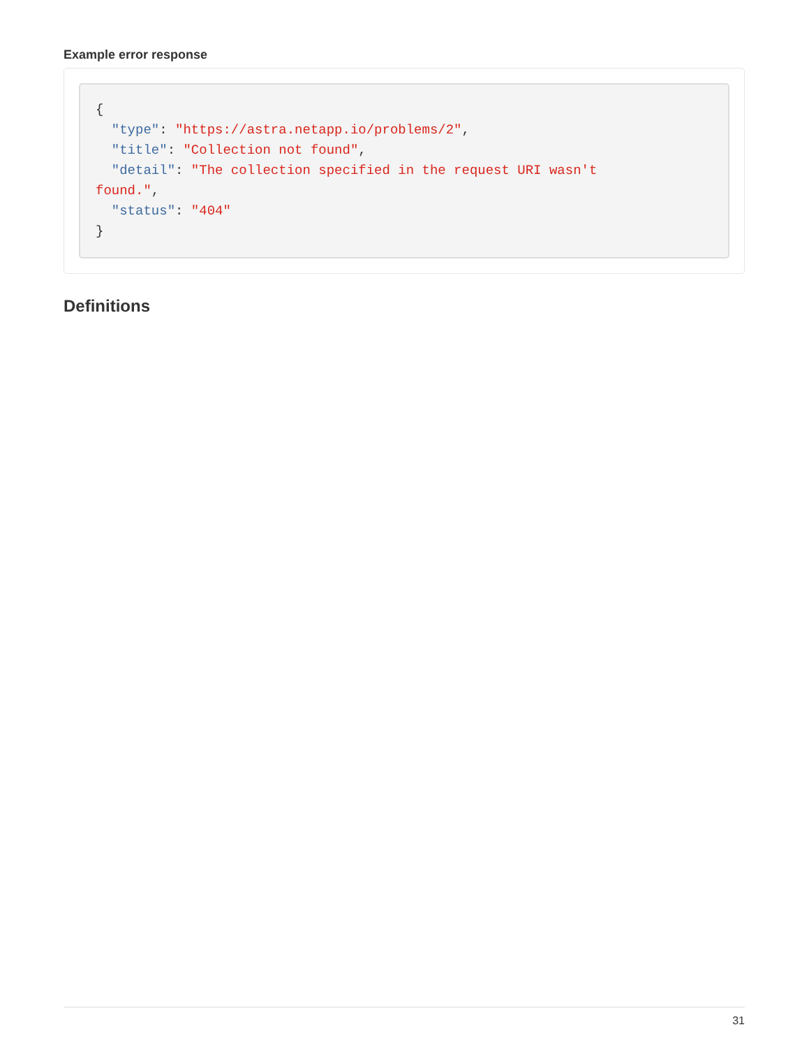Example error response
{
  "type": "https://astra.netapp.io/problems/2",
  "title": "Collection not found",
  "detail": "The collection specified in the request URI wasn't
found.",
  "status": "404"
}
Definitions
31